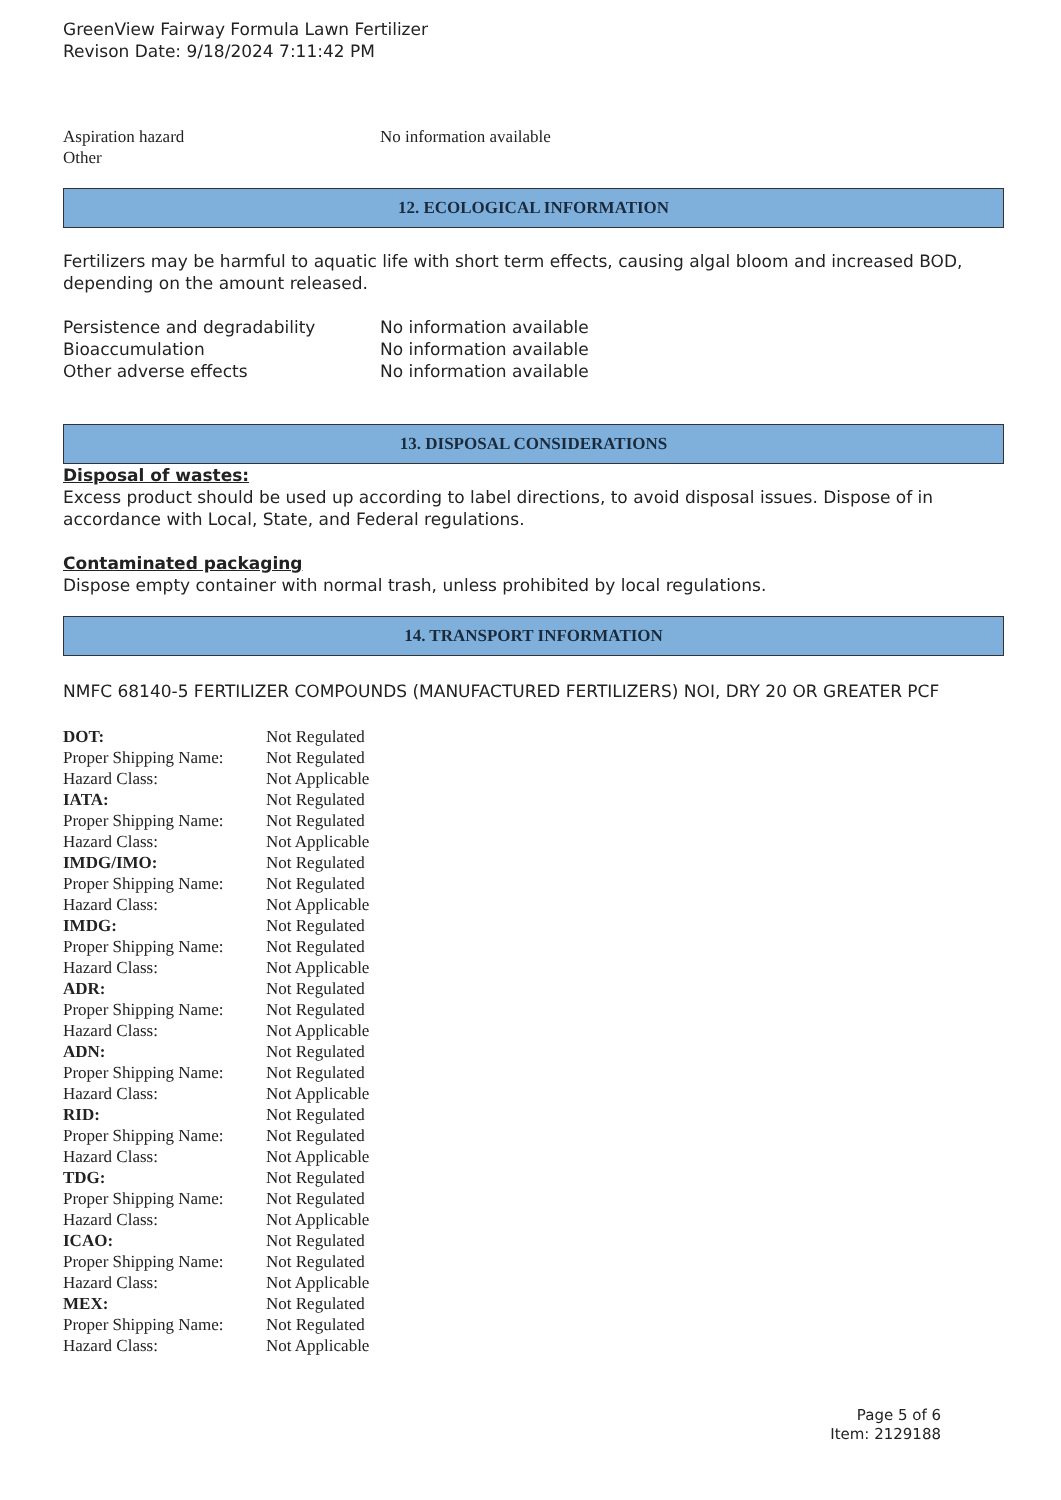GreenView Fairway Formula Lawn Fertilizer
Revison Date: 9/18/2024 7:11:42 PM
| Aspiration hazard | No information available |
| Other | |
12. ECOLOGICAL INFORMATION
Fertilizers may be harmful to aquatic life with short term effects, causing algal bloom and increased BOD, depending on the amount released.
| Persistence and degradability | No information available |
| Bioaccumulation | No information available |
| Other adverse effects | No information available |
13. DISPOSAL CONSIDERATIONS
Disposal of wastes:
Excess product should be used up according to label directions, to avoid disposal issues. Dispose of in accordance with Local, State, and Federal regulations.
Contaminated packaging
Dispose empty container with normal trash, unless prohibited by local regulations.
14. TRANSPORT INFORMATION
NMFC 68140-5 FERTILIZER COMPOUNDS (MANUFACTURED FERTILIZERS) NOI, DRY 20 OR GREATER PCF
| DOT: | Not Regulated |
| Proper Shipping Name: | Not Regulated |
| Hazard Class: | Not Applicable |
| IATA: | Not Regulated |
| Proper Shipping Name: | Not Regulated |
| Hazard Class: | Not Applicable |
| IMDG/IMO: | Not Regulated |
| Proper Shipping Name: | Not Regulated |
| Hazard Class: | Not Applicable |
| IMDG: | Not Regulated |
| Proper Shipping Name: | Not Regulated |
| Hazard Class: | Not Applicable |
| ADR: | Not Regulated |
| Proper Shipping Name: | Not Regulated |
| Hazard Class: | Not Applicable |
| ADN: | Not Regulated |
| Proper Shipping Name: | Not Regulated |
| Hazard Class: | Not Applicable |
| RID: | Not Regulated |
| Proper Shipping Name: | Not Regulated |
| Hazard Class: | Not Applicable |
| TDG: | Not Regulated |
| Proper Shipping Name: | Not Regulated |
| Hazard Class: | Not Applicable |
| ICAO: | Not Regulated |
| Proper Shipping Name: | Not Regulated |
| Hazard Class: | Not Applicable |
| MEX: | Not Regulated |
| Proper Shipping Name: | Not Regulated |
| Hazard Class: | Not Applicable |
Page 5 of 6
Item: 2129188